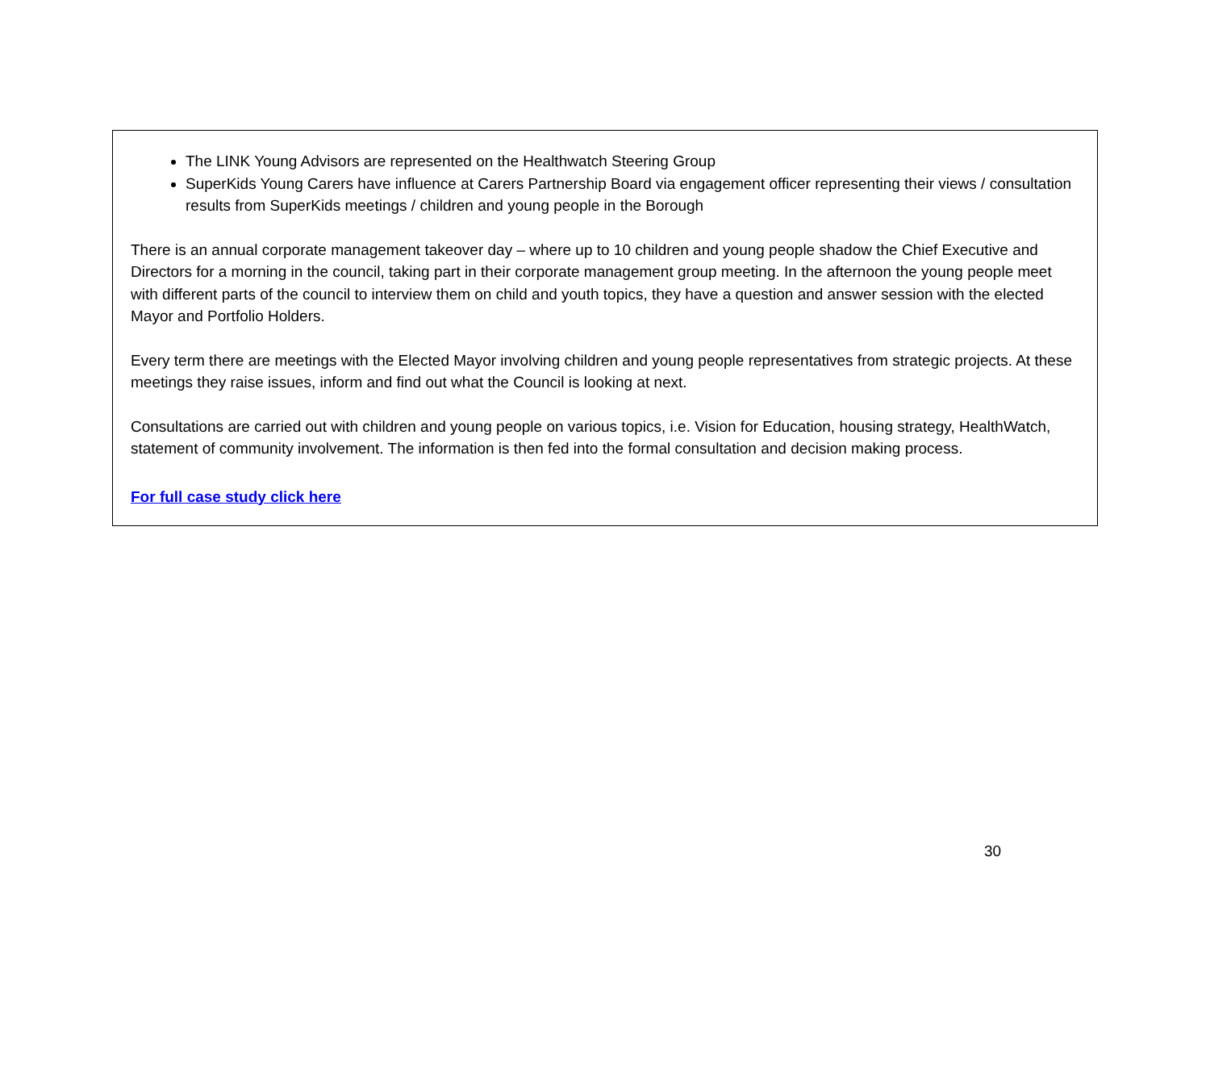The LINK Young Advisors are represented on the Healthwatch Steering Group
SuperKids Young Carers have influence at Carers Partnership Board via engagement officer representing their views / consultation results from SuperKids meetings / children and young people in the Borough
There is an annual corporate management takeover day – where up to 10 children and young people shadow the Chief Executive and Directors for a morning in the council, taking part in their corporate management group meeting. In the afternoon the young people meet with different parts of the council to interview them on child and youth topics, they have a question and answer session with the elected Mayor and Portfolio Holders.
Every term there are meetings with the Elected Mayor involving children and young people representatives from strategic projects. At these meetings they raise issues, inform and find out what the Council is looking at next.
Consultations are carried out with children and young people on various topics, i.e. Vision for Education, housing strategy, HealthWatch, statement of community involvement. The information is then fed into the formal consultation and decision making process.
For full case study click here
30